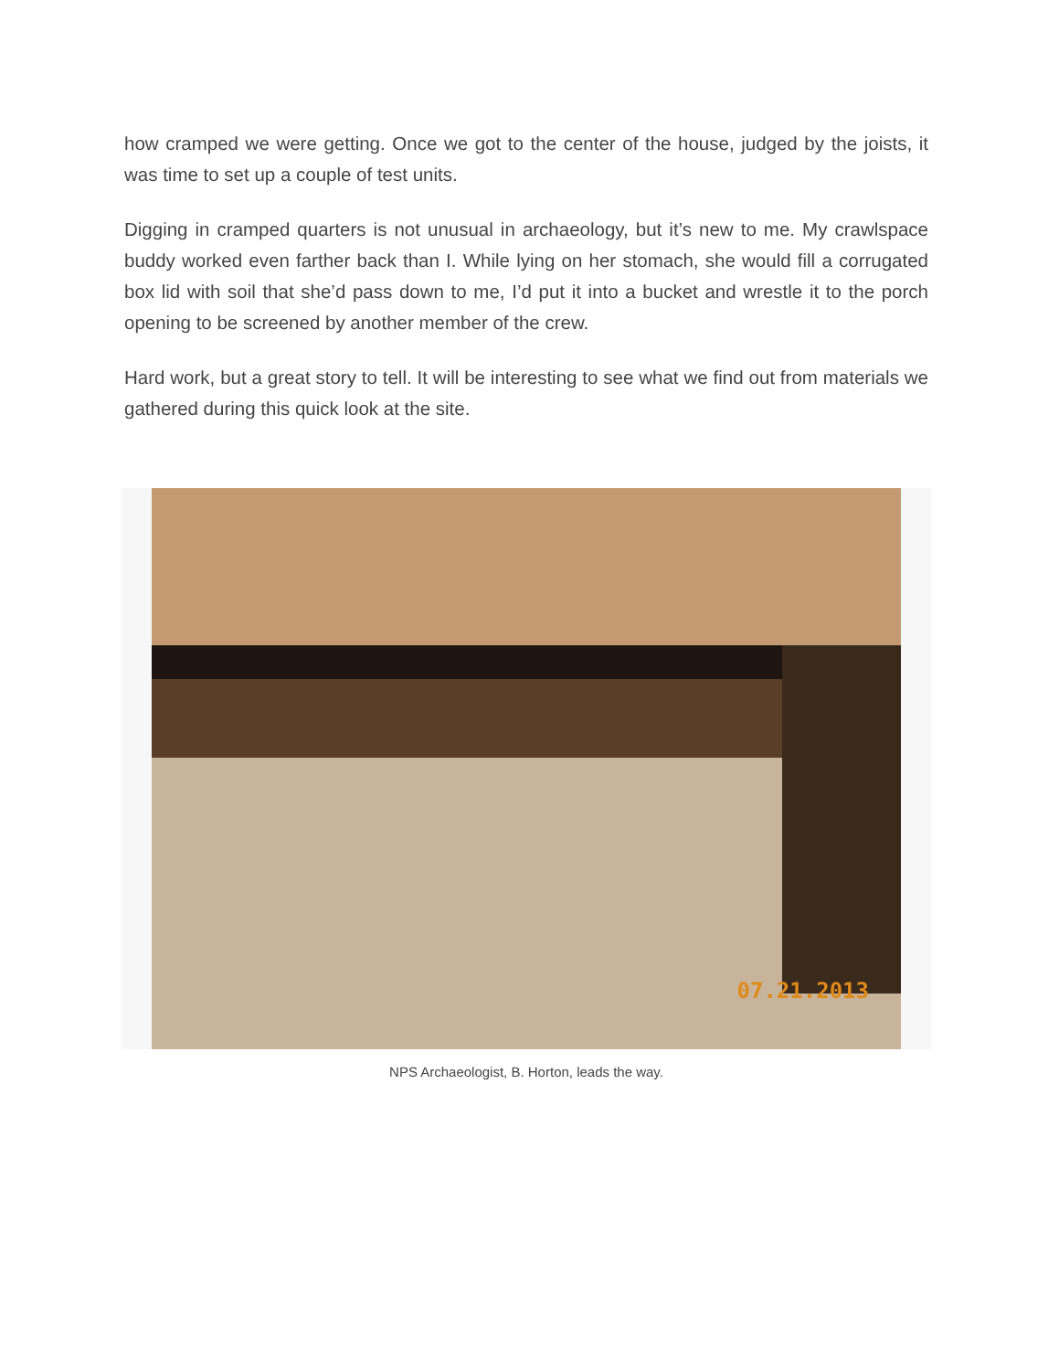how cramped we were getting. Once we got to the center of the house, judged by the joists, it was time to set up a couple of test units.
Digging in cramped quarters is not unusual in archaeology, but it’s new to me. My crawlspace buddy worked even farther back than I. While lying on her stomach, she would fill a corrugated box lid with soil that she’d pass down to me, I’d put it into a bucket and wrestle it to the porch opening to be screened by another member of the crew.
Hard work, but a great story to tell. It will be interesting to see what we find out from materials we gathered during this quick look at the site.
07.21.2013
NPS Archaeologist, B. Horton, leads the way.